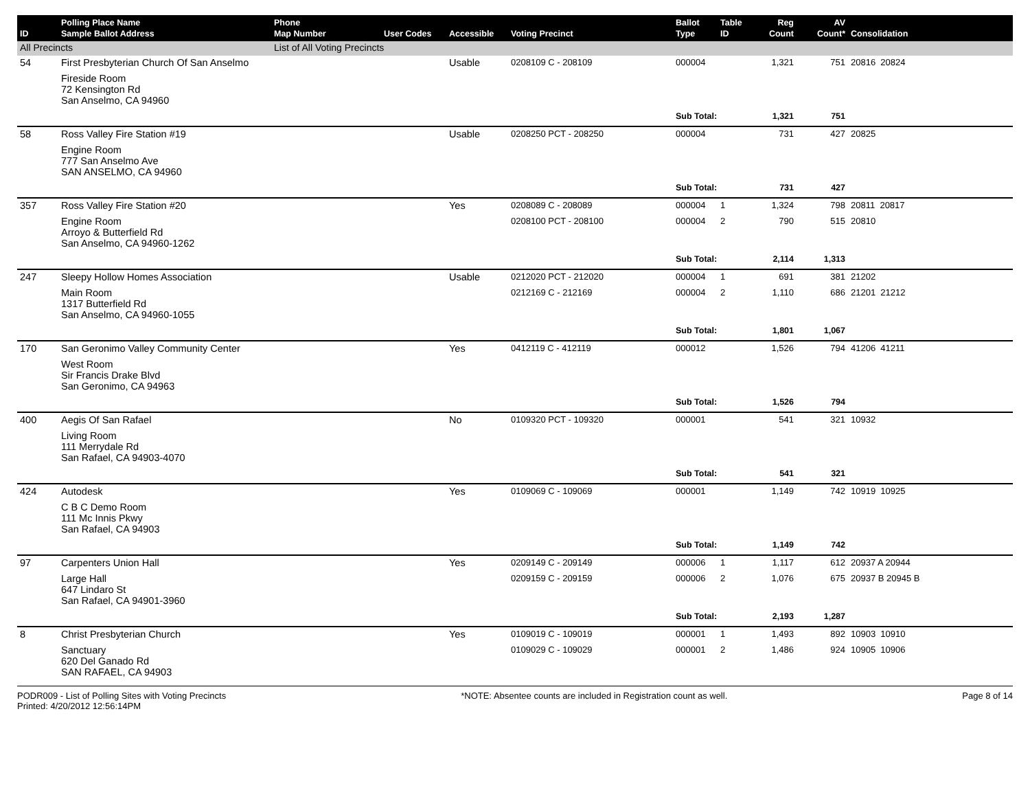| ID | Polling Place Name Sample Ballot Address | Phone Map Number | User Codes | Accessible | Voting Precinct | Ballot Type | Table ID | Reg Count | AV Count* | Consolidation |
| --- | --- | --- | --- | --- | --- | --- | --- | --- | --- | --- |
| All Precincts | | List of All Voting Precincts | | | | | | | | |
| 54 | First Presbyterian Church Of San Anselmo | | | Usable | 0208109 C - 208109 | 000004 | | 1,321 | 751 | 20816 20824 |
| | Fireside Room 72 Kensington Rd San Anselmo, CA 94960 | | | | | | | | | |
| | | | | | | Sub Total: | | 1,321 | 751 | |
| 58 | Ross Valley Fire Station #19 | | | Usable | 0208250 PCT - 208250 | 000004 | | 731 | 427 | 20825 |
| | Engine Room 777 San Anselmo Ave SAN ANSELMO, CA 94960 | | | | | | | | | |
| | | | | | | Sub Total: | | 731 | 427 | |
| 357 | Ross Valley Fire Station #20 | | | Yes | 0208089 C - 208089 | 000004 | 1 | 1,324 | 798 | 20811 20817 |
| | Engine Room Arroyo & Butterfield Rd San Anselmo, CA 94960-1262 | | | | 0208100 PCT - 208100 | 000004 | 2 | 790 | 515 | 20810 |
| | | | | | | Sub Total: | | 2,114 | 1,313 | |
| 247 | Sleepy Hollow Homes Association | | | Usable | 0212020 PCT - 212020 | 000004 | 1 | 691 | 381 | 21202 |
| | Main Room 1317 Butterfield Rd San Anselmo, CA 94960-1055 | | | | 0212169 C - 212169 | 000004 | 2 | 1,110 | 686 | 21201 21212 |
| | | | | | | Sub Total: | | 1,801 | 1,067 | |
| 170 | San Geronimo Valley Community Center | | | Yes | 0412119 C - 412119 | 000012 | | 1,526 | 794 | 41206 41211 |
| | West Room Sir Francis Drake Blvd San Geronimo, CA 94963 | | | | | | | | | |
| | | | | | | Sub Total: | | 1,526 | 794 | |
| 400 | Aegis Of San Rafael | | | No | 0109320 PCT - 109320 | 000001 | | 541 | 321 | 10932 |
| | Living Room 111 Merrydale Rd San Rafael, CA 94903-4070 | | | | | | | | | |
| | | | | | | Sub Total: | | 541 | 321 | |
| 424 | Autodesk | | | Yes | 0109069 C - 109069 | 000001 | | 1,149 | 742 | 10919 10925 |
| | C B C Demo Room 111 Mc Innis Pkwy San Rafael, CA 94903 | | | | | | | | | |
| | | | | | | Sub Total: | | 1,149 | 742 | |
| 97 | Carpenters Union Hall | | | Yes | 0209149 C - 209149 | 000006 | 1 | 1,117 | 612 | 20937 A 20944 |
| | Large Hall 647 Lindaro St San Rafael, CA 94901-3960 | | | | 0209159 C - 209159 | 000006 | 2 | 1,076 | 675 | 20937 B 20945 B |
| | | | | | | Sub Total: | | 2,193 | 1,287 | |
| 8 | Christ Presbyterian Church | | | Yes | 0109019 C - 109019 | 000001 | 1 | 1,493 | 892 | 10903 10910 |
| | Sanctuary 620 Del Ganado Rd SAN RAFAEL, CA 94903 | | | | 0109029 C - 109029 | 000001 | 2 | 1,486 | 924 | 10905 10906 |
PODR009 - List of Polling Sites with Voting Precincts
Printed: 4/20/2012 12:56:14PM
*NOTE: Absentee counts are included in Registration count as well.
Page 8 of 14